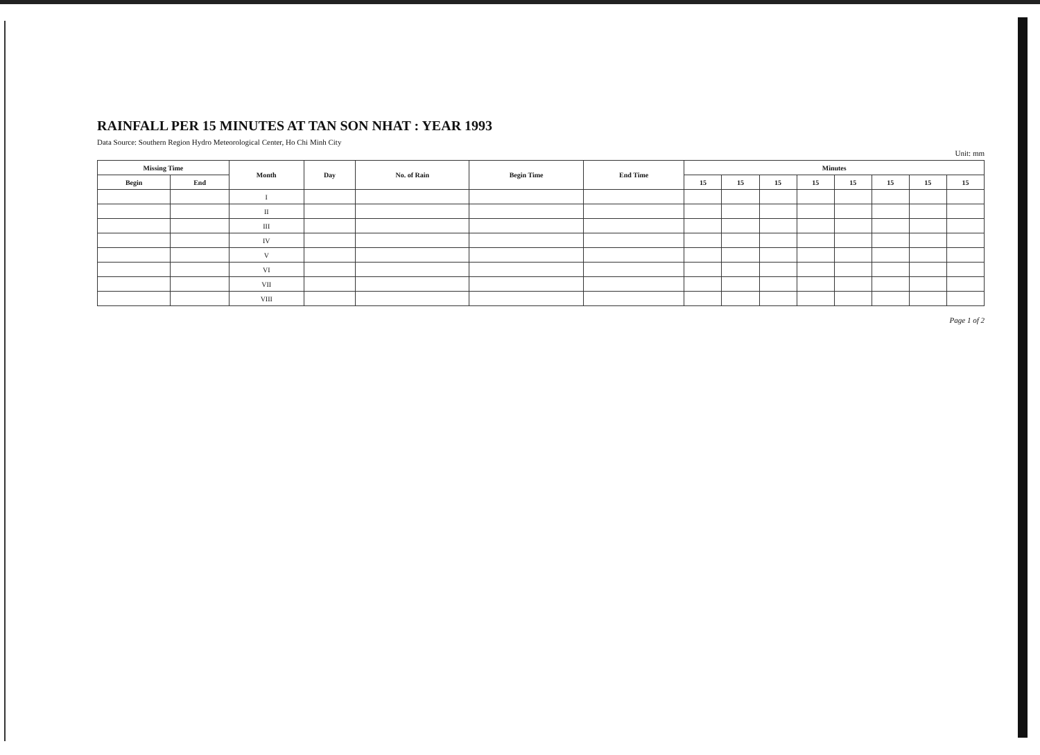RAINFALL PER 15 MINUTES AT TAN SON NHAT : YEAR 1993
Data Source: Southern Region Hydro Meteorological Center, Ho Chi Minh City
Unit: mm
| Missing Time | | Month | Day | No. of Rain | Begin Time | End Time | Minutes | | | | | | | |
| --- | --- | --- | --- | --- | --- | --- | --- | --- | --- | --- | --- | --- | --- | --- |
| Begin | End | | | | | | 15 | 15 | 15 | 15 | 15 | 15 | 15 | 15 |
| | | I | | | | | | | | | | | | |
| | | II | | | | | | | | | | | | |
| | | III | | | | | | | | | | | | |
| | | IV | | | | | | | | | | | | |
| | | V | | | | | | | | | | | | |
| | | VI | | | | | | | | | | | | |
| | | VII | | | | | | | | | | | | |
| | | VIII | | | | | | | | | | | | |
Page 1 of 2